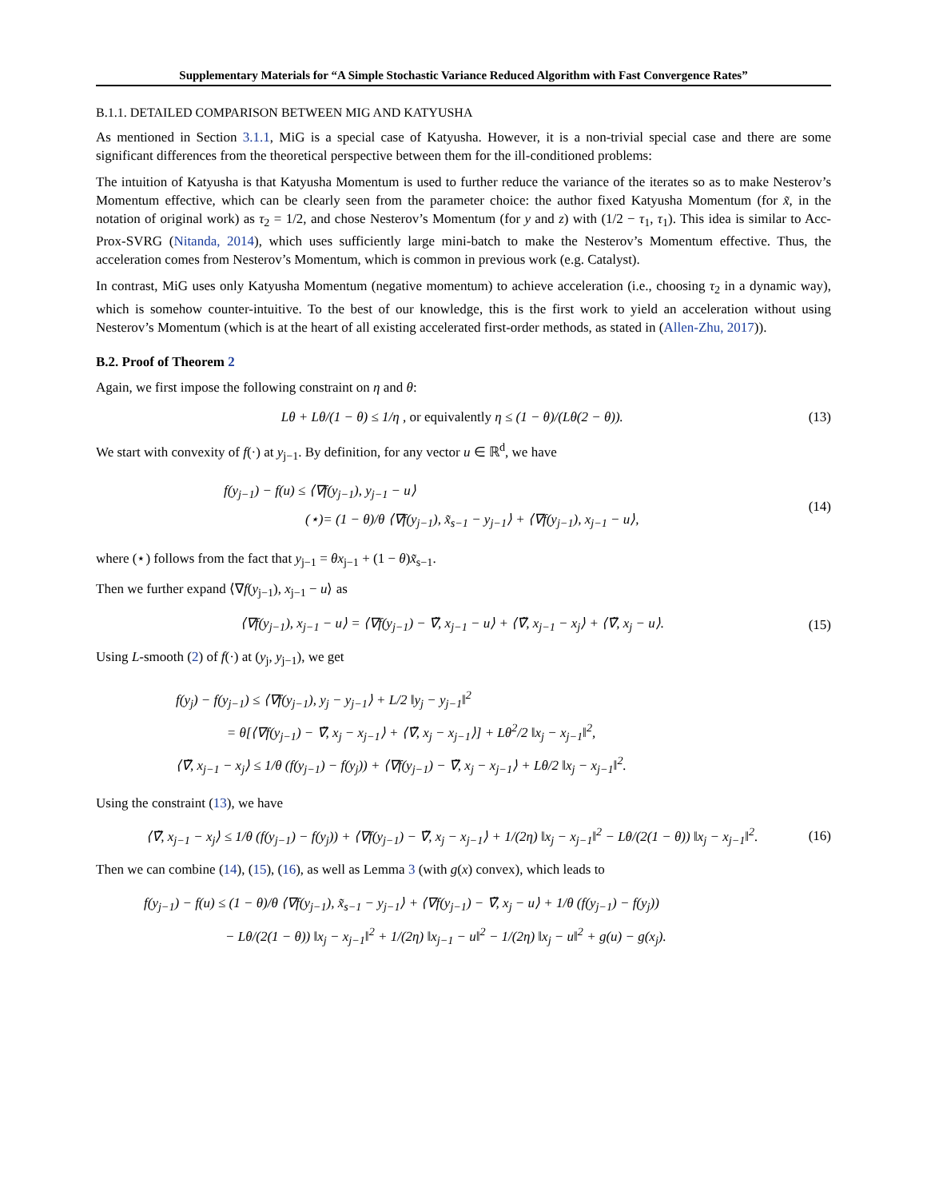Supplementary Materials for “A Simple Stochastic Variance Reduced Algorithm with Fast Convergence Rates”
B.1.1. DETAILED COMPARISON BETWEEN MIG AND KATYUSHA
As mentioned in Section 3.1.1, MiG is a special case of Katyusha. However, it is a non-trivial special case and there are some significant differences from the theoretical perspective between them for the ill-conditioned problems:
The intuition of Katyusha is that Katyusha Momentum is used to further reduce the variance of the iterates so as to make Nesterov’s Momentum effective, which can be clearly seen from the parameter choice: the author fixed Katyusha Momentum (for x̃, in the notation of original work) as τ<sub>2</sub> = 1/2, and chose Nesterov’s Momentum (for y and z) with (1/2 − τ<sub>1</sub>, τ<sub>1</sub>). This idea is similar to Acc-Prox-SVRG (Nitanda, 2014), which uses sufficiently large mini-batch to make the Nesterov’s Momentum effective. Thus, the acceleration comes from Nesterov’s Momentum, which is common in previous work (e.g. Catalyst).
In contrast, MiG uses only Katyusha Momentum (negative momentum) to achieve acceleration (i.e., choosing τ<sub>2</sub> in a dynamic way), which is somehow counter-intuitive. To the best of our knowledge, this is the first work to yield an acceleration without using Nesterov’s Momentum (which is at the heart of all existing accelerated first-order methods, as stated in (Allen-Zhu, 2017)).
B.2. Proof of Theorem 2
Again, we first impose the following constraint on η and θ:
Lθ + Lθ/(1 − θ) ≤ 1/η , or equivalently η ≤ (1 − θ)/(Lθ(2 − θ)). (13)
We start with convexity of f(·) at y<sub>j−1</sub>. By definition, for any vector u ∈ ℝ<sup>d</sup>, we have
f(y<sub>j−1</sub>) − f(u) ≤ ⟨∇f(y<sub>j−1</sub>), y<sub>j−1</sub> − u⟩
(⋆)= (1 − θ)/θ ⟨∇f(y<sub>j−1</sub>), x̃<sub>s−1</sub> − y<sub>j−1</sub>⟩ + ⟨∇f(y<sub>j−1</sub>), x<sub>j−1</sub> − u⟩,
(14)
where (⋆) follows from the fact that y<sub>j−1</sub> = θx<sub>j−1</sub> + (1 − θ)x̃<sub>s−1</sub>.
Then we further expand ⟨∇f(y<sub>j−1</sub>), x<sub>j−1</sub> − u⟩ as
⟨∇f(y<sub>j−1</sub>), x<sub>j−1</sub> − u⟩ = ⟨∇f(y<sub>j−1</sub>) − ∇̃, x<sub>j−1</sub> − u⟩ + ⟨∇̃, x<sub>j−1</sub> − x<sub>j</sub>⟩ + ⟨∇̃, x<sub>j</sub> − u⟩. (15)
Using L-smooth (2) of f(·) at (y<sub>j</sub>, y<sub>j−1</sub>), we get
f(y<sub>j</sub>) − f(y<sub>j−1</sub>) ≤ ⟨∇f(y<sub>j−1</sub>), y<sub>j</sub> − y<sub>j−1</sub>⟩ + L/2 ‖y<sub>j</sub> − y<sub>j−1</sub>‖<sup>2</sup>
= θ[⟨∇f(y<sub>j−1</sub>) − ∇̃, x<sub>j</sub> − x<sub>j−1</sub>⟩ + ⟨∇̃, x<sub>j</sub> − x<sub>j−1</sub>⟩] + Lθ<sup>2</sup>/2 ‖x<sub>j</sub> − x<sub>j−1</sub>‖<sup>2</sup>,
⟨∇̃, x<sub>j−1</sub> − x<sub>j</sub>⟩ ≤ 1/θ (f(y<sub>j−1</sub>) − f(y<sub>j</sub>)) + ⟨∇f(y<sub>j−1</sub>) − ∇̃, x<sub>j</sub> − x<sub>j−1</sub>⟩ + Lθ/2 ‖x<sub>j</sub> − x<sub>j−1</sub>‖<sup>2</sup>.
Using the constraint (13), we have
⟨∇̃, x<sub>j−1</sub> − x<sub>j</sub>⟩ ≤ 1/θ (f(y<sub>j−1</sub>) − f(y<sub>j</sub>)) + ⟨∇f(y<sub>j−1</sub>) − ∇̃, x<sub>j</sub> − x<sub>j−1</sub>⟩ + 1/(2η) ‖x<sub>j</sub> − x<sub>j−1</sub>‖<sup>2</sup> − Lθ/(2(1 − θ)) ‖x<sub>j</sub> − x<sub>j−1</sub>‖<sup>2</sup>. (16)
Then we can combine (14), (15), (16), as well as Lemma 3 (with g(x) convex), which leads to
f(y<sub>j−1</sub>) − f(u) ≤ (1 − θ)/θ ⟨∇f(y<sub>j−1</sub>), x̃<sub>s−1</sub> − y<sub>j−1</sub>⟩ + ⟨∇f(y<sub>j−1</sub>) − ∇̃, x<sub>j</sub> − u⟩ + 1/θ (f(y<sub>j−1</sub>) − f(y<sub>j</sub>))
− Lθ/(2(1 − θ)) ‖x<sub>j</sub> − x<sub>j−1</sub>‖<sup>2</sup> + 1/(2η) ‖x<sub>j−1</sub> − u‖<sup>2</sup> − 1/(2η) ‖x<sub>j</sub> − u‖<sup>2</sup> + g(u) − g(x<sub>j</sub>).